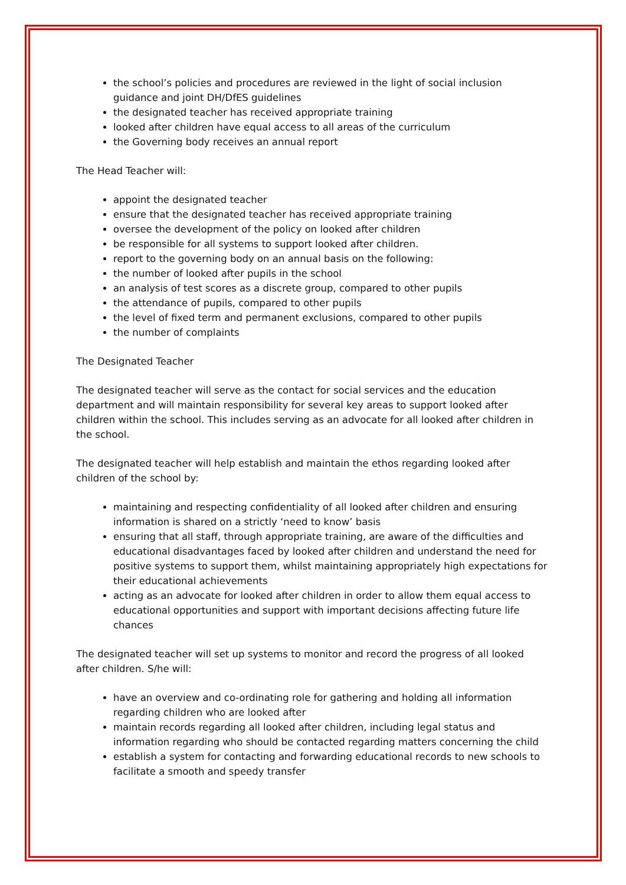the school’s policies and procedures are reviewed in the light of social inclusion guidance and joint DH/DfES guidelines
the designated teacher has received appropriate training
looked after children have equal access to all areas of the curriculum
the Governing body receives an annual report
The Head Teacher will:
appoint the designated teacher
ensure that the designated teacher has received appropriate training
oversee the development of the policy on looked after children
be responsible for all systems to support looked after children.
report to the governing body on an annual basis on the following:
the number of looked after pupils in the school
an analysis of test scores as a discrete group, compared to other pupils
the attendance of pupils, compared to other pupils
the level of fixed term and permanent exclusions, compared to other pupils
the number of complaints
The Designated Teacher
The designated teacher will serve as the contact for social services and the education department and will maintain responsibility for several key areas to support looked after children within the school. This includes serving as an advocate for all looked after children in the school.
The designated teacher will help establish and maintain the ethos regarding looked after children of the school by:
maintaining and respecting confidentiality of all looked after children and ensuring information is shared on a strictly ‘need to know’ basis
ensuring that all staff, through appropriate training, are aware of the difficulties and educational disadvantages faced by looked after children and understand the need for positive systems to support them, whilst maintaining appropriately high expectations for their educational achievements
acting as an advocate for looked after children in order to allow them equal access to educational opportunities and support with important decisions affecting future life chances
The designated teacher will set up systems to monitor and record the progress of all looked after children. S/he will:
have an overview and co-ordinating role for gathering and holding all information regarding children who are looked after
maintain records regarding all looked after children, including legal status and information regarding who should be contacted regarding matters concerning the child
establish a system for contacting and forwarding educational records to new schools to facilitate a smooth and speedy transfer